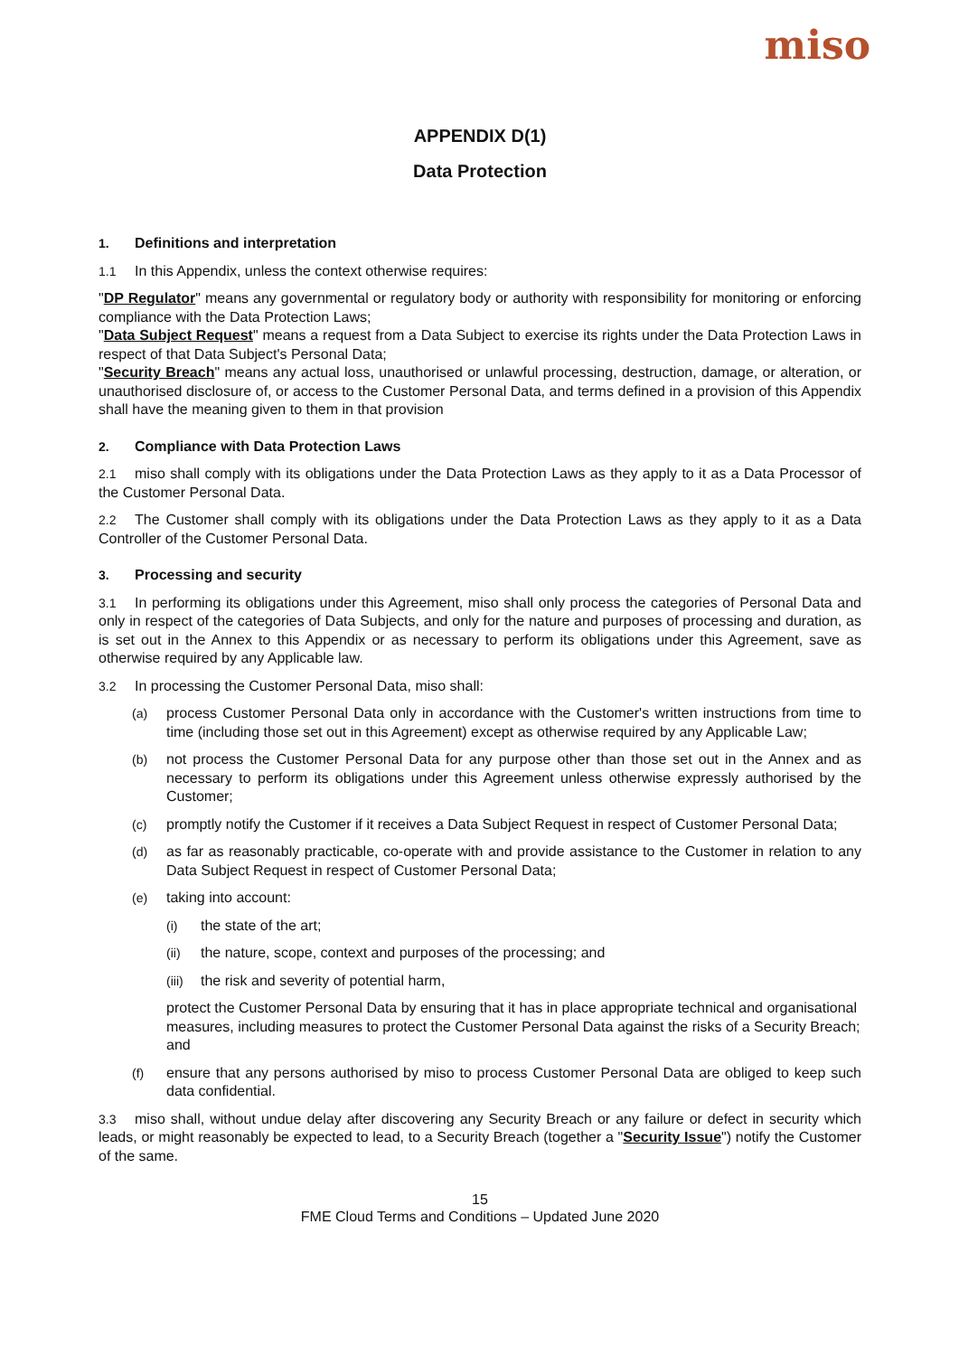miso
APPENDIX D(1)
Data Protection
1. Definitions and interpretation
1.1 In this Appendix, unless the context otherwise requires:
"DP Regulator" means any governmental or regulatory body or authority with responsibility for monitoring or enforcing compliance with the Data Protection Laws;
"Data Subject Request" means a request from a Data Subject to exercise its rights under the Data Protection Laws in respect of that Data Subject's Personal Data;
"Security Breach" means any actual loss, unauthorised or unlawful processing, destruction, damage, or alteration, or unauthorised disclosure of, or access to the Customer Personal Data, and terms defined in a provision of this Appendix shall have the meaning given to them in that provision
2. Compliance with Data Protection Laws
2.1 miso shall comply with its obligations under the Data Protection Laws as they apply to it as a Data Processor of the Customer Personal Data.
2.2 The Customer shall comply with its obligations under the Data Protection Laws as they apply to it as a Data Controller of the Customer Personal Data.
3. Processing and security
3.1 In performing its obligations under this Agreement, miso shall only process the categories of Personal Data and only in respect of the categories of Data Subjects, and only for the nature and purposes of processing and duration, as is set out in the Annex to this Appendix or as necessary to perform its obligations under this Agreement, save as otherwise required by any Applicable law.
3.2 In processing the Customer Personal Data, miso shall:
(a) process Customer Personal Data only in accordance with the Customer's written instructions from time to time (including those set out in this Agreement) except as otherwise required by any Applicable Law;
(b) not process the Customer Personal Data for any purpose other than those set out in the Annex and as necessary to perform its obligations under this Agreement unless otherwise expressly authorised by the Customer;
(c) promptly notify the Customer if it receives a Data Subject Request in respect of Customer Personal Data;
(d) as far as reasonably practicable, co-operate with and provide assistance to the Customer in relation to any Data Subject Request in respect of Customer Personal Data;
(e) taking into account:
(i) the state of the art;
(ii) the nature, scope, context and purposes of the processing; and
(iii) the risk and severity of potential harm,
protect the Customer Personal Data by ensuring that it has in place appropriate technical and organisational measures, including measures to protect the Customer Personal Data against the risks of a Security Breach; and
(f) ensure that any persons authorised by miso to process Customer Personal Data are obliged to keep such data confidential.
3.3 miso shall, without undue delay after discovering any Security Breach or any failure or defect in security which leads, or might reasonably be expected to lead, to a Security Breach (together a "Security Issue") notify the Customer of the same.
15
FME Cloud Terms and Conditions – Updated June 2020